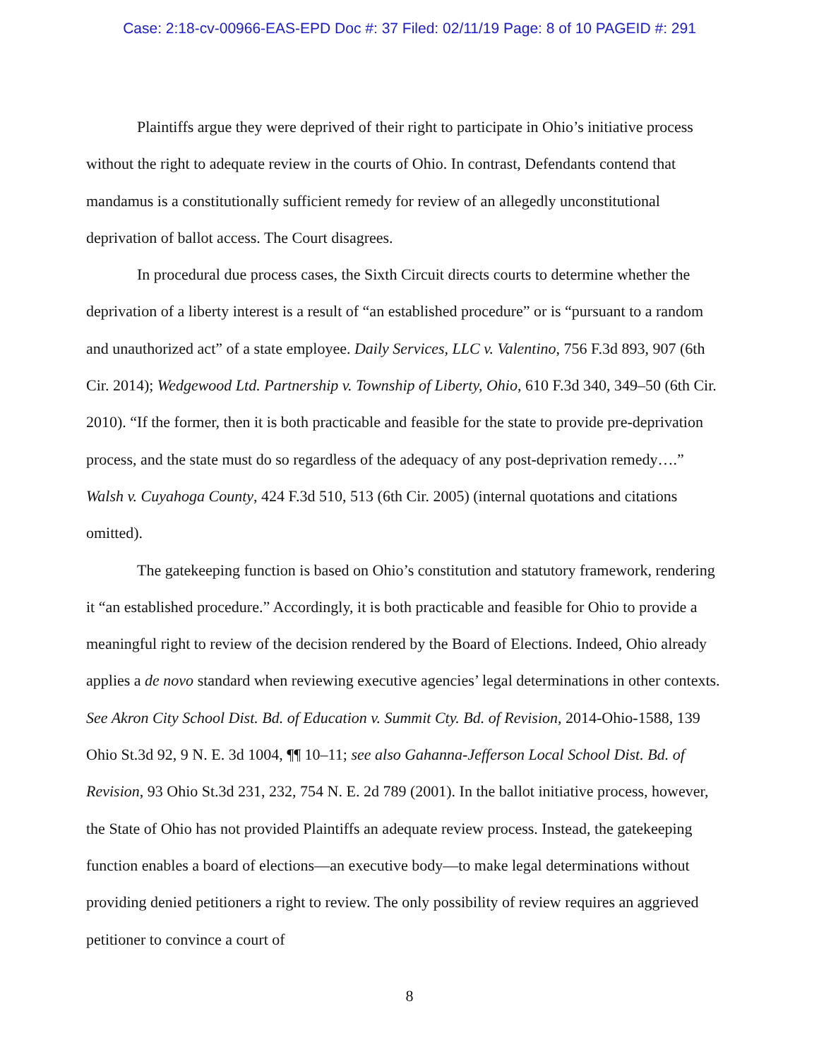Case: 2:18-cv-00966-EAS-EPD Doc #: 37 Filed: 02/11/19 Page: 8 of 10 PAGEID #: 291
Plaintiffs argue they were deprived of their right to participate in Ohio’s initiative process without the right to adequate review in the courts of Ohio. In contrast, Defendants contend that mandamus is a constitutionally sufficient remedy for review of an allegedly unconstitutional deprivation of ballot access. The Court disagrees.
In procedural due process cases, the Sixth Circuit directs courts to determine whether the deprivation of a liberty interest is a result of “an established procedure” or is “pursuant to a random and unauthorized act” of a state employee. Daily Services, LLC v. Valentino, 756 F.3d 893, 907 (6th Cir. 2014); Wedgewood Ltd. Partnership v. Township of Liberty, Ohio, 610 F.3d 340, 349–50 (6th Cir. 2010). “If the former, then it is both practicable and feasible for the state to provide pre-deprivation process, and the state must do so regardless of the adequacy of any post-deprivation remedy….” Walsh v. Cuyahoga County, 424 F.3d 510, 513 (6th Cir. 2005) (internal quotations and citations omitted).
The gatekeeping function is based on Ohio’s constitution and statutory framework, rendering it “an established procedure.” Accordingly, it is both practicable and feasible for Ohio to provide a meaningful right to review of the decision rendered by the Board of Elections. Indeed, Ohio already applies a de novo standard when reviewing executive agencies’ legal determinations in other contexts. See Akron City School Dist. Bd. of Education v. Summit Cty. Bd. of Revision, 2014-Ohio-1588, 139 Ohio St.3d 92, 9 N. E. 3d 1004, ¶¶ 10–11; see also Gahanna-Jefferson Local School Dist. Bd. of Revision, 93 Ohio St.3d 231, 232, 754 N. E. 2d 789 (2001). In the ballot initiative process, however, the State of Ohio has not provided Plaintiffs an adequate review process. Instead, the gatekeeping function enables a board of elections—an executive body—to make legal determinations without providing denied petitioners a right to review. The only possibility of review requires an aggrieved petitioner to convince a court of
8